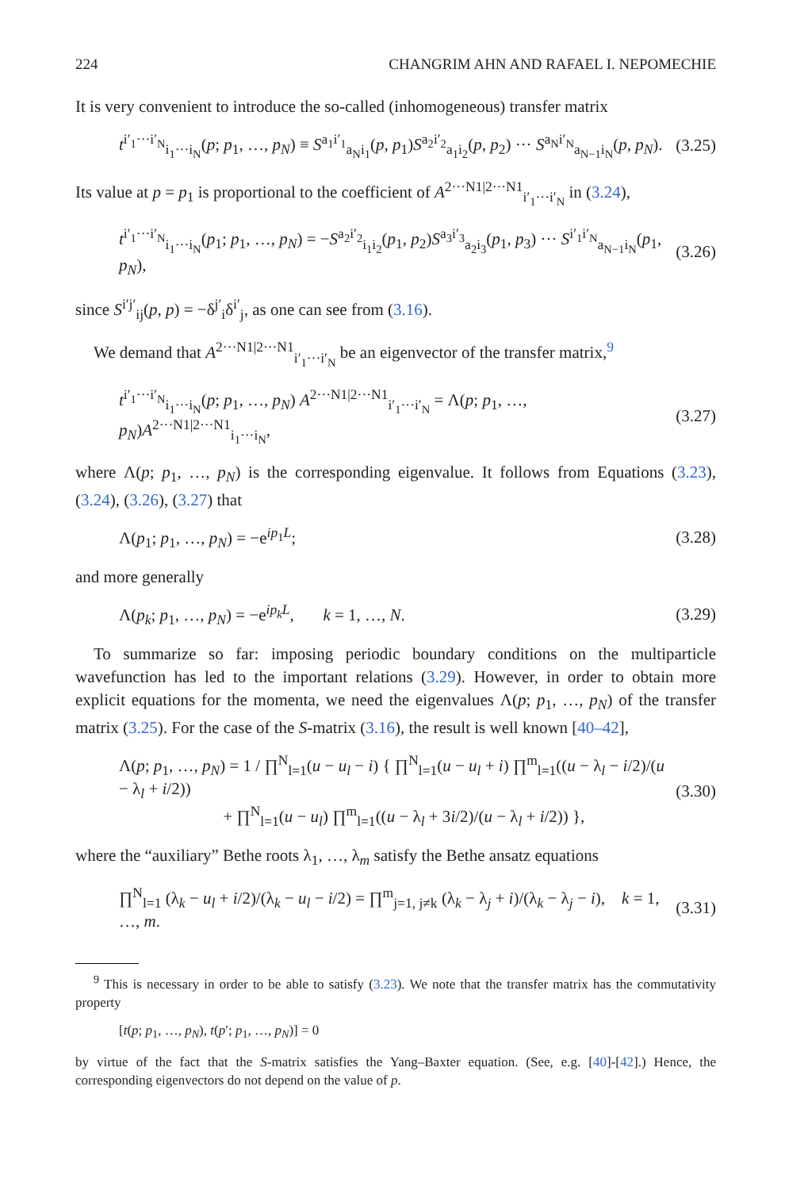224 CHANGRIM AHN AND RAFAEL I. NEPOMECHIE
It is very convenient to introduce the so-called (inhomogeneous) transfer matrix
t<sup>i′<sub>1</sub>···i′<sub>N</sub></sup><sub>i<sub>1</sub>···i<sub>N</sub></sub>(p; p<sub>1</sub>, …, p<sub>N</sub>) ≡ S<sup>a<sub>1</sub>i′<sub>1</sub></sup><sub>a<sub>N</sub>i<sub>1</sub></sub>(p, p<sub>1</sub>)S<sup>a<sub>2</sub>i′<sub>2</sub></sup><sub>a<sub>1</sub>i<sub>2</sub></sub>(p, p<sub>2</sub>) ··· S<sup>a<sub>N</sub>i′<sub>N</sub></sup><sub>a<sub>N−1</sub>i<sub>N</sub></sub>(p, p<sub>N</sub>). (3.25)
Its value at p = p<sub>1</sub> is proportional to the coefficient of A<sup>2···N1|2···N1</sup><sub>i′<sub>1</sub>···i′<sub>N</sub></sub> in (3.24),
t<sup>i′<sub>1</sub>···i′<sub>N</sub></sup><sub>i<sub>1</sub>···i<sub>N</sub></sub>(p<sub>1</sub>; p<sub>1</sub>, …, p<sub>N</sub>) = −S<sup>a<sub>2</sub>i′<sub>2</sub></sup><sub>i<sub>1</sub>i<sub>2</sub></sub>(p<sub>1</sub>, p<sub>2</sub>)S<sup>a<sub>3</sub>i′<sub>3</sub></sup><sub>a<sub>2</sub>i<sub>3</sub></sub>(p<sub>1</sub>, p<sub>3</sub>) ··· S<sup>i′<sub>1</sub>i′<sub>N</sub></sup><sub>a<sub>N−1</sub>i<sub>N</sub></sub>(p<sub>1</sub>, p<sub>N</sub>), (3.26)
since S<sup>i′j′</sup><sub>ij</sub>(p, p) = −δ<sup>j′</sup><sub>i</sub>δ<sup>i′</sup><sub>j</sub>, as one can see from (3.16).
We demand that A<sup>2···N1|2···N1</sup><sub>i′<sub>1</sub>···i′<sub>N</sub></sub> be an eigenvector of the transfer matrix,<sup>9</sup>
t<sup>i′<sub>1</sub>···i′<sub>N</sub></sup><sub>i<sub>1</sub>···i<sub>N</sub></sub>(p; p<sub>1</sub>, …, p<sub>N</sub>) A<sup>2···N1|2···N1</sup><sub>i′<sub>1</sub>···i′<sub>N</sub></sub> = Λ(p; p<sub>1</sub>, …, p<sub>N</sub>)A<sup>2···N1|2···N1</sup><sub>i<sub>1</sub>···i<sub>N</sub></sub>, (3.27)
where Λ(p; p<sub>1</sub>, …, p<sub>N</sub>) is the corresponding eigenvalue. It follows from Equations (3.23), (3.24), (3.26), (3.27) that
Λ(p<sub>1</sub>; p<sub>1</sub>, …, p<sub>N</sub>) = −e<sup>ip<sub>1</sub>L</sup>; (3.28)
and more generally
Λ(p<sub>k</sub>; p<sub>1</sub>, …, p<sub>N</sub>) = −e<sup>ip<sub>k</sub>L</sup>, k = 1, …, N. (3.29)
To summarize so far: imposing periodic boundary conditions on the multiparticle wavefunction has led to the important relations (3.29). However, in order to obtain more explicit equations for the momenta, we need the eigenvalues Λ(p; p<sub>1</sub>, …, p<sub>N</sub>) of the transfer matrix (3.25). For the case of the S-matrix (3.16), the result is well known [40–42],
Λ(p; p<sub>1</sub>, …, p<sub>N</sub>) = 1 / ∏<sup>N</sup><sub>l=1</sub>(u − u<sub>l</sub> − i) { ∏<sup>N</sup><sub>l=1</sub>(u − u<sub>l</sub> + i) ∏<sup>m</sup><sub>l=1</sub>((u − λ<sub>l</sub> − i/2)/(u − λ<sub>l</sub> + i/2))
+ ∏<sup>N</sup><sub>l=1</sub>(u − u<sub>l</sub>) ∏<sup>m</sup><sub>l=1</sub>((u − λ<sub>l</sub> + 3i/2)/(u − λ<sub>l</sub> + i/2)) }, (3.30)
where the “auxiliary” Bethe roots λ<sub>1</sub>, …, λ<sub>m</sub> satisfy the Bethe ansatz equations
∏<sup>N</sup><sub>l=1</sub> (λ<sub>k</sub> − u<sub>l</sub> + i/2)/(λ<sub>k</sub> − u<sub>l</sub> − i/2) = ∏<sup>m</sup><sub>j=1, j≠k</sub> (λ<sub>k</sub> − λ<sub>j</sub> + i)/(λ<sub>k</sub> − λ<sub>j</sub> − i), k = 1, …, m. (3.31)
<sup>9</sup> This is necessary in order to be able to satisfy (3.23). We note that the transfer matrix has the commutativity property
[t(p; p<sub>1</sub>, …, p<sub>N</sub>), t(p′; p<sub>1</sub>, …, p<sub>N</sub>)] = 0
by virtue of the fact that the S-matrix satisfies the Yang–Baxter equation. (See, e.g. [40]-[42].) Hence, the corresponding eigenvectors do not depend on the value of p.